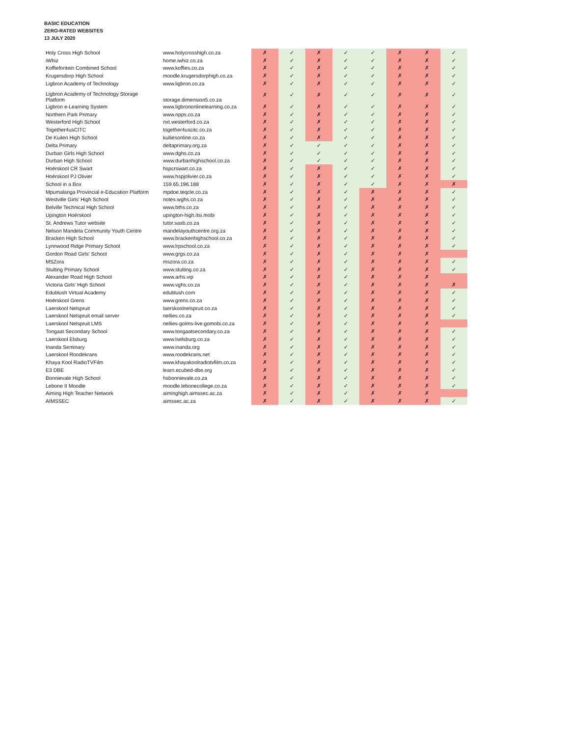BASIC EDUCATION
ZERO-RATED WEBSITES
13 JULY 2020
| Holy Cross High School | www.holycrosshigh.co.za | ✗ | ✓ | ✗ | ✓ | ✓ | ✗ | ✗ | ✓ |
| iWhiz | home.iwhiz.co.za | ✗ | ✓ | ✗ | ✓ | ✓ | ✗ | ✗ | ✓ |
| Koffiefontein Combined School | www.koffies.co.za | ✗ | ✓ | ✗ | ✓ | ✓ | ✗ | ✗ | ✓ |
| Krugersdorp High School | moodle.krugersdorphigh.co.za | ✗ | ✓ | ✗ | ✓ | ✓ | ✗ | ✗ | ✓ |
| Ligbron Academy of Technology | www.ligbron.co.za | ✗ | ✓ | ✗ | ✓ | ✓ | ✗ | ✗ | ✓ |
| Ligbron Academy of Technology Storage Platform | storage.dimension5.co.za | ✗ | ✓ | ✗ | ✓ | ✓ | ✗ | ✗ | ✓ |
| Ligbron e-Learning System | www.ligbrononlinelearning.co.za | ✗ | ✓ | ✗ | ✓ | ✓ | ✗ | ✗ | ✓ |
| Northern Park Primary | www.npps.co.za | ✗ | ✓ | ✗ | ✓ | ✓ | ✗ | ✗ | ✓ |
| Westerford High School | nxt.westerford.co.za | ✗ | ✓ | ✗ | ✓ | ✓ | ✗ | ✗ | ✓ |
| Together4usCITC | together4uscitc.co.za | ✗ | ✓ | ✗ | ✓ | ✓ | ✗ | ✗ | ✓ |
| De Kuilen High School | kulliesonline.co.za | ✗ | ✓ | ✗ | ✓ | ✓ | ✗ | ✗ | ✓ |
| Delta Primary | deltaprimary.org.za | ✗ | ✓ | ✓ | ✓ | ✓ | ✗ | ✗ | ✓ |
| Durban Girls High School | www.dghs.co.za | ✗ | ✓ | ✓ | ✓ | ✓ | ✗ | ✗ | ✓ |
| Durban High School | www.durbanhighschool.co.za | ✗ | ✓ | ✓ | ✓ | ✓ | ✗ | ✗ | ✓ |
| Hoërskool CR Swart | hspcrswart.co.za | ✗ | ✓ | ✗ | ✓ | ✓ | ✗ | ✗ | ✓ |
| Hoërskool PJ Olivier | www.hspjolivier.co.za | ✗ | ✓ | ✗ | ✓ | ✓ | ✗ | ✗ | ✓ |
| School in a Box | 159.65.196.188 | ✗ | ✓ | ✗ | ✓ | ✓ | ✗ | ✗ | ✗ |
| Mpumalanga Provincial e-Education Platform | mpdoe.teqcle.co.za | ✗ | ✓ | ✗ | ✓ | ✗ | ✗ | ✗ | ✓ |
| Westville Girls' High School | notes.wghs.co.za | ✗ | ✓ | ✗ | ✓ | ✗ | ✗ | ✗ | ✓ |
| Belville Technical High School | www.bths.co.za | ✗ | ✓ | ✗ | ✓ | ✗ | ✗ | ✗ | ✓ |
| Upington Hoërskool | upington-high.itsi.mobi | ✗ | ✓ | ✗ | ✓ | ✗ | ✗ | ✗ | ✓ |
| St. Andrews Tutor website | tutor.sasb.co.za | ✗ | ✓ | ✗ | ✓ | ✗ | ✗ | ✗ | ✓ |
| Nelson Mandela Community Youth Centre | mandelayouthcentre.org.za | ✗ | ✓ | ✗ | ✓ | ✗ | ✗ | ✗ | ✓ |
| Bracken High School | www.brackenhighschool.co.za | ✗ | ✓ | ✗ | ✓ | ✗ | ✗ | ✗ | ✓ |
| Lynnwood Ridge Primary School | www.lrpschool.co.za | ✗ | ✓ | ✗ | ✓ | ✗ | ✗ | ✗ | ✓ |
| Gordon Road Girls' School | www.grgs.co.za | ✗ | ✓ | ✗ | ✓ | ✗ | ✗ | ✗ | |
| MSZora | mszora.co.za | ✗ | ✓ | ✗ | ✓ | ✗ | ✗ | ✗ | ✓ |
| Stulting Primary School | www.stulting.co.za | ✗ | ✓ | ✗ | ✓ | ✗ | ✗ | ✗ | ✓ |
| Alexander Road High School | www.arhs.vip | ✗ | ✓ | ✗ | ✓ | ✗ | ✗ | ✗ | |
| Victoria Girls' High School | www.vghs.co.za | ✗ | ✓ | ✗ | ✓ | ✗ | ✗ | ✗ | ✗ |
| Edublush Virtual Academy | edublush.com | ✗ | ✓ | ✗ | ✓ | ✗ | ✗ | ✗ | ✓ |
| Hoërskool Grens | www.grens.co.za | ✗ | ✓ | ✗ | ✓ | ✗ | ✗ | ✗ | ✓ |
| Laerskool Nelspruit | laerskoolnelspruit.co.za | ✗ | ✓ | ✗ | ✓ | ✗ | ✗ | ✗ | ✓ |
| Laerskool Nelspruit email server | nellies.co.za | ✗ | ✓ | ✗ | ✓ | ✗ | ✗ | ✗ | ✓ |
| Laerskool Nelspruit LMS | nellies-golms-live.gomobi.co.za | ✗ | ✓ | ✗ | ✓ | ✗ | ✗ | ✗ | |
| Tongaat Secondary School | www.tongaatsecondary.co.za | ✗ | ✓ | ✗ | ✓ | ✗ | ✗ | ✗ | ✓ |
| Laerskool Elsburg | www.lselsburg.co.za | ✗ | ✓ | ✗ | ✓ | ✗ | ✗ | ✗ | ✓ |
| Inanda Seminary | www.inanda.org | ✗ | ✓ | ✗ | ✓ | ✗ | ✗ | ✗ | ✓ |
| Laerskool Roodekrans | www.roodekrans.net | ✗ | ✓ | ✗ | ✓ | ✗ | ✗ | ✗ | ✓ |
| Khaya Kool RadioTVFilm | www.khayakoolradiotvfilm.co.za | ✗ | ✓ | ✗ | ✓ | ✗ | ✗ | ✗ | ✓ |
| E3 DBE | learn.ecubed-dbe.org | ✗ | ✓ | ✗ | ✓ | ✗ | ✗ | ✗ | ✓ |
| Bonnievale High School | hsbonnievale.co.za | ✗ | ✓ | ✗ | ✓ | ✗ | ✗ | ✗ | ✓ |
| Lebone II Moodle | moodle.lebonecollege.co.za | ✗ | ✓ | ✗ | ✓ | ✗ | ✗ | ✗ | ✓ |
| Aiming High Teacher Network | aiminghigh.aimssec.ac.za | ✗ | ✓ | ✗ | ✓ | ✗ | ✗ | ✗ | |
| AIMSSEC | aimssec.ac.za | ✗ | ✓ | ✗ | ✓ | ✗ | ✗ | ✗ | ✓ |